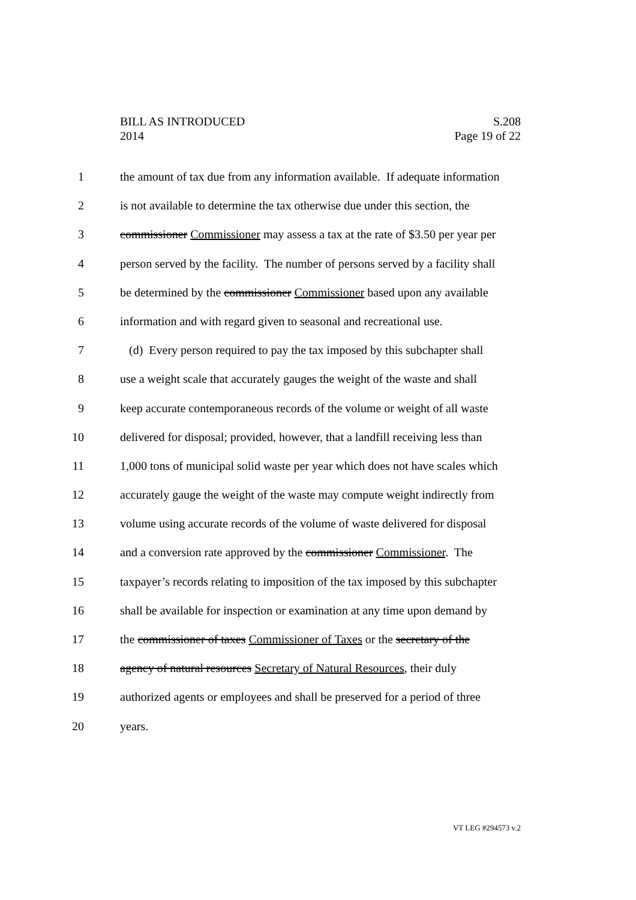BILL AS INTRODUCED S.208
2014 Page 19 of 22
1 the amount of tax due from any information available. If adequate information
2 is not available to determine the tax otherwise due under this section, the
3 commissioner Commissioner may assess a tax at the rate of $3.50 per year per
4 person served by the facility. The number of persons served by a facility shall
5 be determined by the commissioner Commissioner based upon any available
6 information and with regard given to seasonal and recreational use.
7 (d) Every person required to pay the tax imposed by this subchapter shall
8 use a weight scale that accurately gauges the weight of the waste and shall
9 keep accurate contemporaneous records of the volume or weight of all waste
10 delivered for disposal; provided, however, that a landfill receiving less than
11 1,000 tons of municipal solid waste per year which does not have scales which
12 accurately gauge the weight of the waste may compute weight indirectly from
13 volume using accurate records of the volume of waste delivered for disposal
14 and a conversion rate approved by the commissioner Commissioner. The
15 taxpayer’s records relating to imposition of the tax imposed by this subchapter
16 shall be available for inspection or examination at any time upon demand by
17 the commissioner of taxes Commissioner of Taxes or the secretary of the
18 agency of natural resources Secretary of Natural Resources, their duly
19 authorized agents or employees and shall be preserved for a period of three
20 years.
VT LEG #294573 v.2